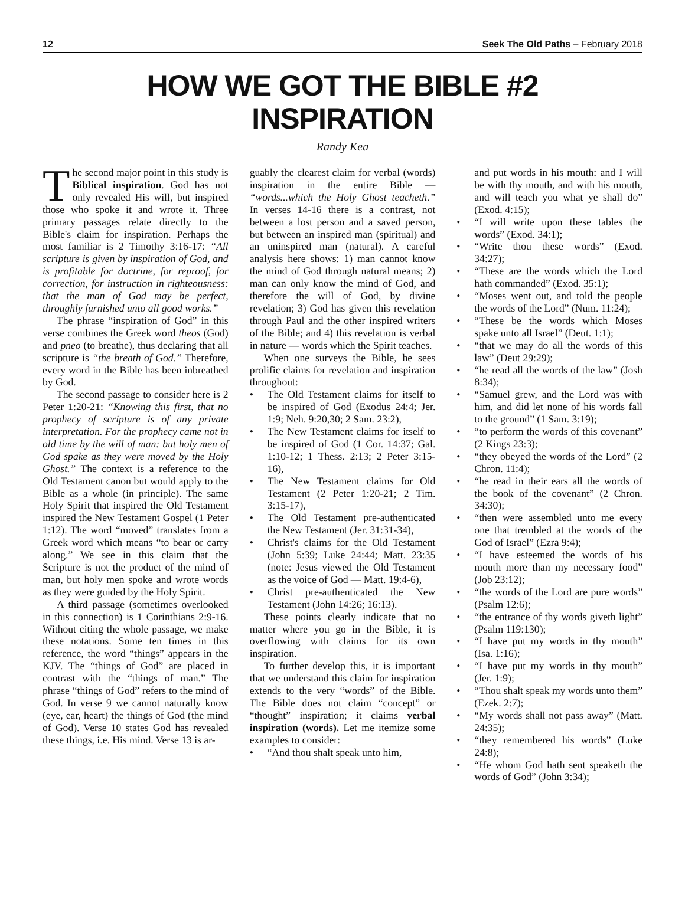12 Seek The Old Paths – February 2018
HOW WE GOT THE BIBLE #2
INSPIRATION
Randy Kea
The second major point in this study is Biblical inspiration. God has not only revealed His will, but inspired those who spoke it and wrote it. Three primary passages relate directly to the Bible's claim for inspiration. Perhaps the most familiar is 2 Timothy 3:16-17: “All scripture is given by inspiration of God, and is profitable for doctrine, for reproof, for correction, for instruction in righteousness: that the man of God may be perfect, throughly furnished unto all good works.”
The phrase “inspiration of God” in this verse combines the Greek word theos (God) and pneo (to breathe), thus declaring that all scripture is “the breath of God.” Therefore, every word in the Bible has been inbreathed by God.
The second passage to consider here is 2 Peter 1:20-21: “Knowing this first, that no prophecy of scripture is of any private interpretation. For the prophecy came not in old time by the will of man: but holy men of God spake as they were moved by the Holy Ghost.” The context is a reference to the Old Testament canon but would apply to the Bible as a whole (in principle). The same Holy Spirit that inspired the Old Testament inspired the New Testament Gospel (1 Peter 1:12). The word “moved” translates from a Greek word which means “to bear or carry along.” We see in this claim that the Scripture is not the product of the mind of man, but holy men spoke and wrote words as they were guided by the Holy Spirit.
A third passage (sometimes overlooked in this connection) is 1 Corinthians 2:9-16. Without citing the whole passage, we make these notations. Some ten times in this reference, the word “things” appears in the KJV. The “things of God” are placed in contrast with the “things of man.” The phrase “things of God” refers to the mind of God. In verse 9 we cannot naturally know (eye, ear, heart) the things of God (the mind of God). Verse 10 states God has revealed these things, i.e. His mind. Verse 13 is ar-
guably the clearest claim for verbal (words) inspiration in the entire Bible — “words...which the Holy Ghost teacheth.” In verses 14-16 there is a contrast, not between a lost person and a saved person, but between an inspired man (spiritual) and an uninspired man (natural). A careful analysis here shows: 1) man cannot know the mind of God through natural means; 2) man can only know the mind of God, and therefore the will of God, by divine revelation; 3) God has given this revelation through Paul and the other inspired writers of the Bible; and 4) this revelation is verbal in nature — words which the Spirit teaches.
When one surveys the Bible, he sees prolific claims for revelation and inspiration throughout:
The Old Testament claims for itself to be inspired of God (Exodus 24:4; Jer. 1:9; Neh. 9:20,30; 2 Sam. 23:2),
The New Testament claims for itself to be inspired of God (1 Cor. 14:37; Gal. 1:10-12; 1 Thess. 2:13; 2 Peter 3:15-16),
The New Testament claims for Old Testament (2 Peter 1:20-21; 2 Tim. 3:15-17),
The Old Testament pre-authenticated the New Testament (Jer. 31:31-34),
Christ's claims for the Old Testament (John 5:39; Luke 24:44; Matt. 23:35 (note: Jesus viewed the Old Testament as the voice of God — Matt. 19:4-6),
Christ pre-authenticated the New Testament (John 14:26; 16:13).
These points clearly indicate that no matter where you go in the Bible, it is overflowing with claims for its own inspiration.
To further develop this, it is important that we understand this claim for inspiration extends to the very “words” of the Bible. The Bible does not claim “concept” or “thought” inspiration; it claims verbal inspiration (words). Let me itemize some examples to consider:
“And thou shalt speak unto him,
and put words in his mouth: and I will be with thy mouth, and with his mouth, and will teach you what ye shall do” (Exod. 4:15);
“I will write upon these tables the words” (Exod. 34:1);
“Write thou these words” (Exod. 34:27);
“These are the words which the Lord hath commanded” (Exod. 35:1);
“Moses went out, and told the people the words of the Lord” (Num. 11:24);
“These be the words which Moses spake unto all Israel” (Deut. 1:1);
“that we may do all the words of this law” (Deut 29:29);
“he read all the words of the law” (Josh 8:34);
“Samuel grew, and the Lord was with him, and did let none of his words fall to the ground” (1 Sam. 3:19);
“to perform the words of this covenant” (2 Kings 23:3);
“they obeyed the words of the Lord” (2 Chron. 11:4);
“he read in their ears all the words of the book of the covenant” (2 Chron. 34:30);
“then were assembled unto me every one that trembled at the words of the God of Israel” (Ezra 9:4);
“I have esteemed the words of his mouth more than my necessary food” (Job 23:12);
“the words of the Lord are pure words” (Psalm 12:6);
“the entrance of thy words giveth light” (Psalm 119:130);
“I have put my words in thy mouth” (Isa. 1:16);
“I have put my words in thy mouth” (Jer. 1:9);
“Thou shalt speak my words unto them” (Ezek. 2:7);
“My words shall not pass away” (Matt. 24:35);
“they remembered his words” (Luke 24:8);
“He whom God hath sent speaketh the words of God” (John 3:34);